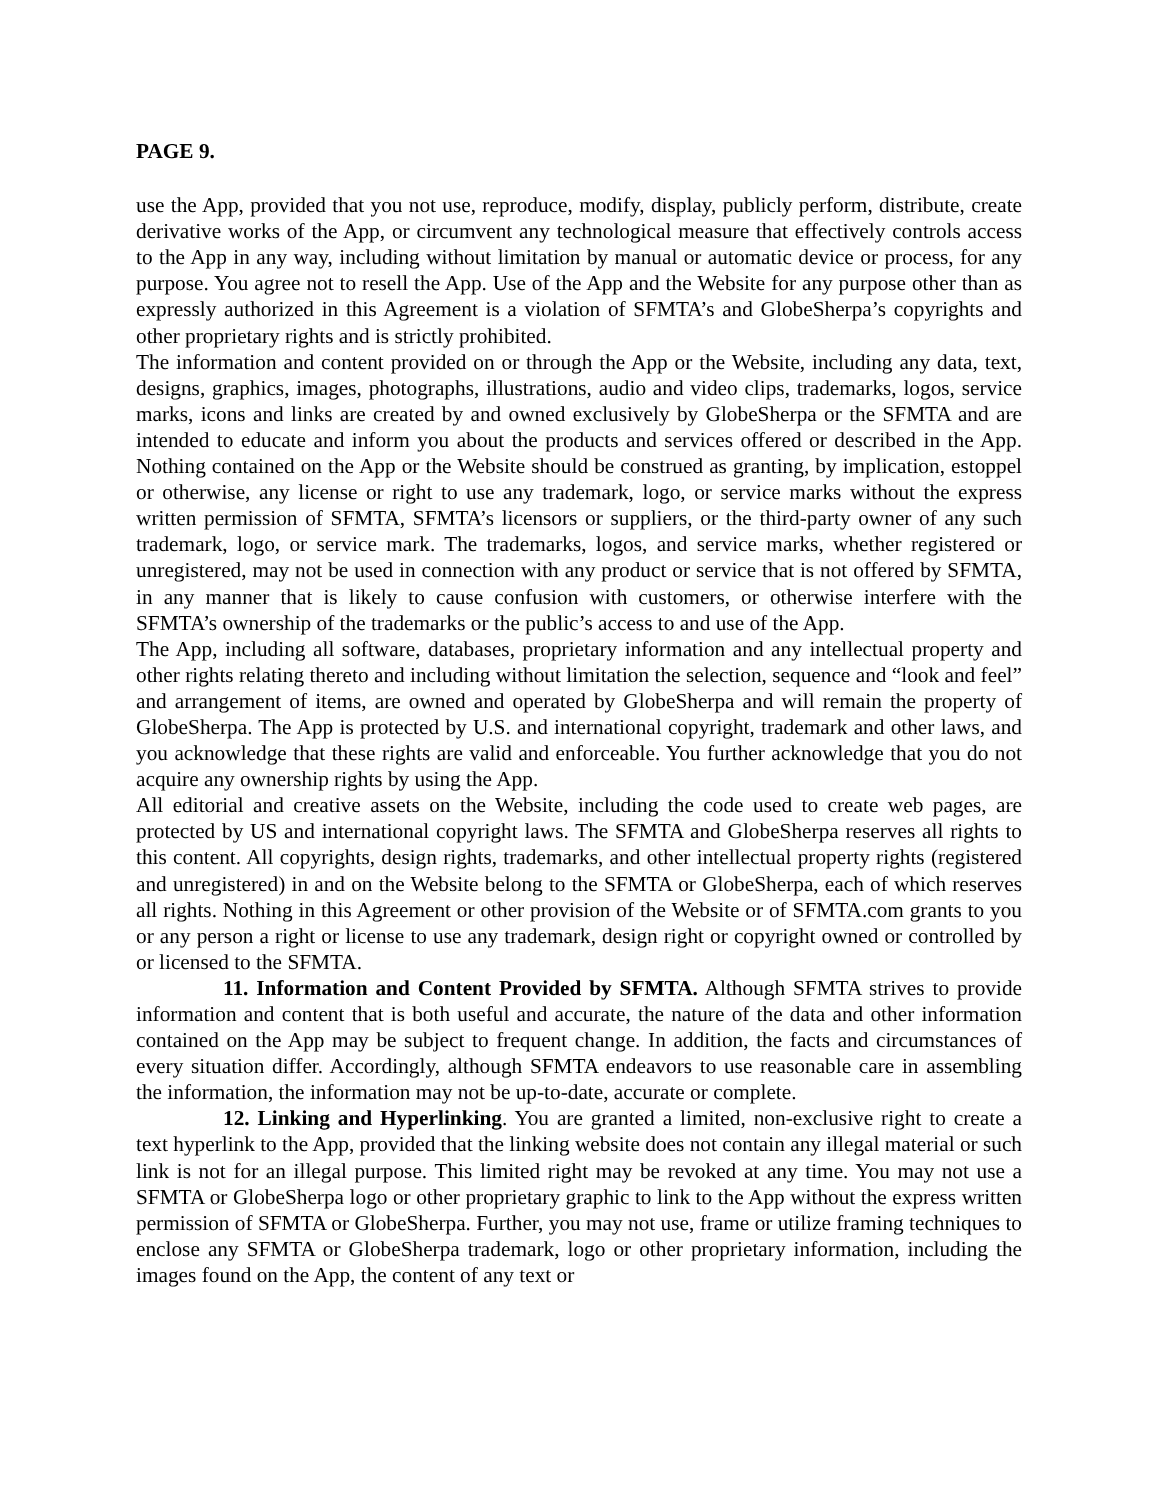PAGE 9.
use the App, provided that you not use, reproduce, modify, display, publicly perform, distribute, create derivative works of the App, or circumvent any technological measure that effectively controls access to the App in any way, including without limitation by manual or automatic device or process, for any purpose. You agree not to resell the App. Use of the App and the Website for any purpose other than as expressly authorized in this Agreement is a violation of SFMTA’s and GlobeSherpa’s copyrights and other proprietary rights and is strictly prohibited.
The information and content provided on or through the App or the Website, including any data, text, designs, graphics, images, photographs, illustrations, audio and video clips, trademarks, logos, service marks, icons and links are created by and owned exclusively by GlobeSherpa or the SFMTA and are intended to educate and inform you about the products and services offered or described in the App. Nothing contained on the App or the Website should be construed as granting, by implication, estoppel or otherwise, any license or right to use any trademark, logo, or service marks without the express written permission of SFMTA, SFMTA’s licensors or suppliers, or the third-party owner of any such trademark, logo, or service mark. The trademarks, logos, and service marks, whether registered or unregistered, may not be used in connection with any product or service that is not offered by SFMTA, in any manner that is likely to cause confusion with customers, or otherwise interfere with the SFMTA’s ownership of the trademarks or the public’s access to and use of the App.
The App, including all software, databases, proprietary information and any intellectual property and other rights relating thereto and including without limitation the selection, sequence and “look and feel” and arrangement of items, are owned and operated by GlobeSherpa and will remain the property of GlobeSherpa. The App is protected by U.S. and international copyright, trademark and other laws, and you acknowledge that these rights are valid and enforceable. You further acknowledge that you do not acquire any ownership rights by using the App.
All editorial and creative assets on the Website, including the code used to create web pages, are protected by US and international copyright laws. The SFMTA and GlobeSherpa reserves all rights to this content. All copyrights, design rights, trademarks, and other intellectual property rights (registered and unregistered) in and on the Website belong to the SFMTA or GlobeSherpa, each of which reserves all rights. Nothing in this Agreement or other provision of the Website or of SFMTA.com grants to you or any person a right or license to use any trademark, design right or copyright owned or controlled by or licensed to the SFMTA.
11. Information and Content Provided by SFMTA. Although SFMTA strives to provide information and content that is both useful and accurate, the nature of the data and other information contained on the App may be subject to frequent change. In addition, the facts and circumstances of every situation differ. Accordingly, although SFMTA endeavors to use reasonable care in assembling the information, the information may not be up-to-date, accurate or complete.
12. Linking and Hyperlinking. You are granted a limited, non-exclusive right to create a text hyperlink to the App, provided that the linking website does not contain any illegal material or such link is not for an illegal purpose. This limited right may be revoked at any time. You may not use a SFMTA or GlobeSherpa logo or other proprietary graphic to link to the App without the express written permission of SFMTA or GlobeSherpa. Further, you may not use, frame or utilize framing techniques to enclose any SFMTA or GlobeSherpa trademark, logo or other proprietary information, including the images found on the App, the content of any text or